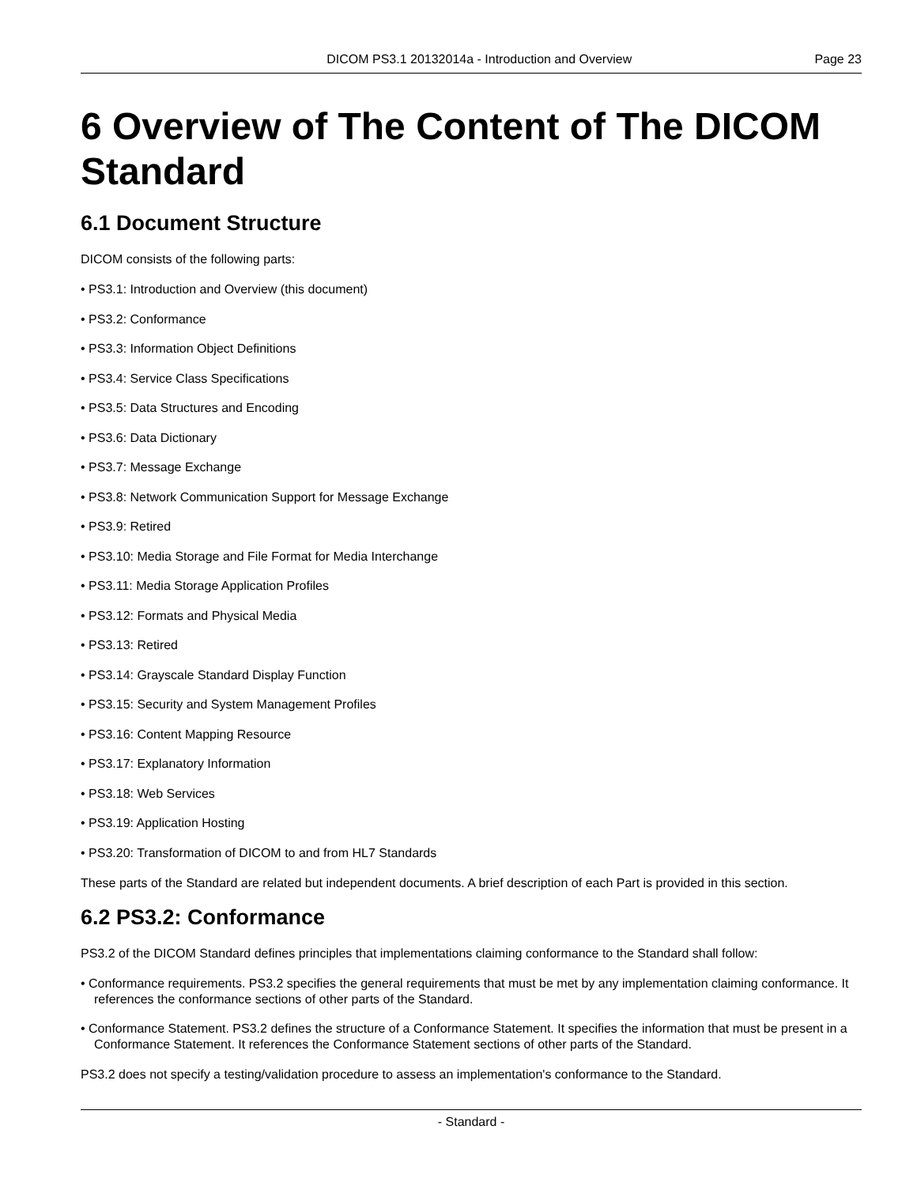DICOM PS3.1 20132014a - Introduction and Overview Page 23
6 Overview of The Content of The DICOM Standard
6.1 Document Structure
DICOM consists of the following parts:
• PS3.1: Introduction and Overview (this document)
• PS3.2: Conformance
• PS3.3: Information Object Definitions
• PS3.4: Service Class Specifications
• PS3.5: Data Structures and Encoding
• PS3.6: Data Dictionary
• PS3.7: Message Exchange
• PS3.8: Network Communication Support for Message Exchange
• PS3.9: Retired
• PS3.10: Media Storage and File Format for Media Interchange
• PS3.11: Media Storage Application Profiles
• PS3.12: Formats and Physical Media
• PS3.13: Retired
• PS3.14: Grayscale Standard Display Function
• PS3.15: Security and System Management Profiles
• PS3.16: Content Mapping Resource
• PS3.17: Explanatory Information
• PS3.18: Web Services
• PS3.19: Application Hosting
• PS3.20: Transformation of DICOM to and from HL7 Standards
These parts of the Standard are related but independent documents. A brief description of each Part is provided in this section.
6.2 PS3.2: Conformance
PS3.2 of the DICOM Standard defines principles that implementations claiming conformance to the Standard shall follow:
• Conformance requirements. PS3.2 specifies the general requirements that must be met by any implementation claiming conformance. It references the conformance sections of other parts of the Standard.
• Conformance Statement. PS3.2 defines the structure of a Conformance Statement. It specifies the information that must be present in a Conformance Statement. It references the Conformance Statement sections of other parts of the Standard.
PS3.2 does not specify a testing/validation procedure to assess an implementation's conformance to the Standard.
- Standard -